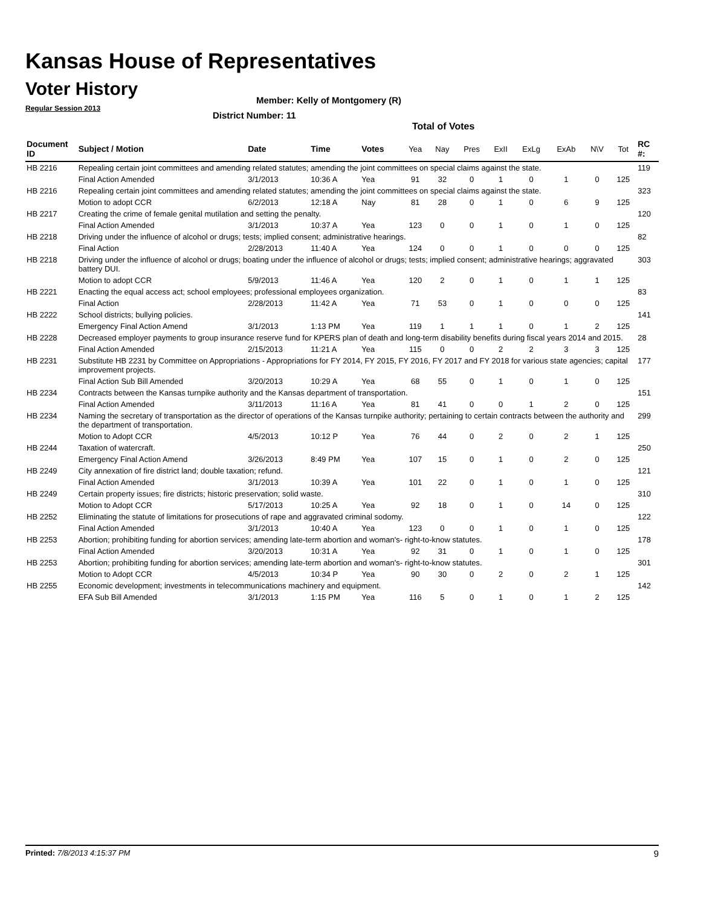Kansas House of Representatives
Voter History
Regular Session 2013
Member: Kelly of Montgomery (R)
District Number: 11
Total of Votes
| Document ID | Subject / Motion | Date | Time | Votes | Yea | Nay | Pres | ExII | ExLg | ExAb | N\V | Tot | RC #: |
| --- | --- | --- | --- | --- | --- | --- | --- | --- | --- | --- | --- | --- | --- |
| HB 2216 | Repealing certain joint committees and amending related statutes; amending the joint committees on special claims against the state. | | | | | | | | | | | | 119 |
| | Final Action Amended | 3/1/2013 | 10:36 A | Yea | 91 | 32 | 0 | 1 | 0 | 1 | 0 | 125 | |
| HB 2216 | Repealing certain joint committees and amending related statutes; amending the joint committees on special claims against the state. | | | | | | | | | | | | 323 |
| | Motion to adopt CCR | 6/2/2013 | 12:18 A | Nay | 81 | 28 | 0 | 1 | 0 | 6 | 9 | 125 | |
| HB 2217 | Creating the crime of female genital mutilation and setting the penalty. | | | | | | | | | | | | 120 |
| | Final Action Amended | 3/1/2013 | 10:37 A | Yea | 123 | 0 | 0 | 1 | 0 | 1 | 0 | 125 | |
| HB 2218 | Driving under the influence of alcohol or drugs; tests; implied consent; administrative hearings. | | | | | | | | | | | | 82 |
| | Final Action | 2/28/2013 | 11:40 A | Yea | 124 | 0 | 0 | 1 | 0 | 0 | 0 | 125 | |
| HB 2218 | Driving under the influence of alcohol or drugs; boating under the influence of alcohol or drugs; tests; implied consent; administrative hearings; aggravated battery DUI. | | | | | | | | | | | | 303 |
| | Motion to adopt CCR | 5/9/2013 | 11:46 A | Yea | 120 | 2 | 0 | 1 | 0 | 1 | 1 | 125 | |
| HB 2221 | Enacting the equal access act; school employees; professional employees organization. | | | | | | | | | | | | 83 |
| | Final Action | 2/28/2013 | 11:42 A | Yea | 71 | 53 | 0 | 1 | 0 | 0 | 0 | 125 | |
| HB 2222 | School districts; bullying policies. | | | | | | | | | | | | 141 |
| | Emergency Final Action Amend | 3/1/2013 | 1:13 PM | Yea | 119 | 1 | 1 | 1 | 0 | 1 | 2 | 125 | |
| HB 2228 | Decreased employer payments to group insurance reserve fund for KPERS plan of death and long-term disability benefits during fiscal years 2014 and 2015. | | | | | | | | | | | | 28 |
| | Final Action Amended | 2/15/2013 | 11:21 A | Yea | 115 | 0 | 0 | 2 | 2 | 3 | 3 | 125 | |
| HB 2231 | Substitute HB 2231 by Committee on Appropriations - Appropriations for FY 2014, FY 2015, FY 2016, FY 2017 and FY 2018 for various state agencies; capital improvement projects. | | | | | | | | | | | | 177 |
| | Final Action Sub Bill Amended | 3/20/2013 | 10:29 A | Yea | 68 | 55 | 0 | 1 | 0 | 1 | 0 | 125 | |
| HB 2234 | Contracts between the Kansas turnpike authority and the Kansas department of transportation. | | | | | | | | | | | | 151 |
| | Final Action Amended | 3/11/2013 | 11:16 A | Yea | 81 | 41 | 0 | 0 | 1 | 2 | 0 | 125 | |
| HB 2234 | Naming the secretary of transportation as the director of operations of the Kansas turnpike authority; pertaining to certain contracts between the authority and the department of transportation. | | | | | | | | | | | | 299 |
| | Motion to Adopt CCR | 4/5/2013 | 10:12 P | Yea | 76 | 44 | 0 | 2 | 0 | 2 | 1 | 125 | |
| HB 2244 | Taxation of watercraft. | | | | | | | | | | | | 250 |
| | Emergency Final Action Amend | 3/26/2013 | 8:49 PM | Yea | 107 | 15 | 0 | 1 | 0 | 2 | 0 | 125 | |
| HB 2249 | City annexation of fire district land; double taxation; refund. | | | | | | | | | | | | 121 |
| | Final Action Amended | 3/1/2013 | 10:39 A | Yea | 101 | 22 | 0 | 1 | 0 | 1 | 0 | 125 | |
| HB 2249 | Certain property issues; fire districts; historic preservation; solid waste. | | | | | | | | | | | | 310 |
| | Motion to Adopt CCR | 5/17/2013 | 10:25 A | Yea | 92 | 18 | 0 | 1 | 0 | 14 | 0 | 125 | |
| HB 2252 | Eliminating the statute of limitations for prosecutions of rape and aggravated criminal sodomy. | | | | | | | | | | | | 122 |
| | Final Action Amended | 3/1/2013 | 10:40 A | Yea | 123 | 0 | 0 | 1 | 0 | 1 | 0 | 125 | |
| HB 2253 | Abortion; prohibiting funding for abortion services; amending late-term abortion and woman's- right-to-know statutes. | | | | | | | | | | | | 178 |
| | Final Action Amended | 3/20/2013 | 10:31 A | Yea | 92 | 31 | 0 | 1 | 0 | 1 | 0 | 125 | |
| HB 2253 | Abortion; prohibiting funding for abortion services; amending late-term abortion and woman's- right-to-know statutes. | | | | | | | | | | | | 301 |
| | Motion to Adopt CCR | 4/5/2013 | 10:34 P | Yea | 90 | 30 | 0 | 2 | 0 | 2 | 1 | 125 | |
| HB 2255 | Economic development; investments in telecommunications machinery and equipment. | | | | | | | | | | | | 142 |
| | EFA Sub Bill Amended | 3/1/2013 | 1:15 PM | Yea | 116 | 5 | 0 | 1 | 0 | 1 | 2 | 125 | |
Printed: 7/8/2013 4:15:37 PM 9